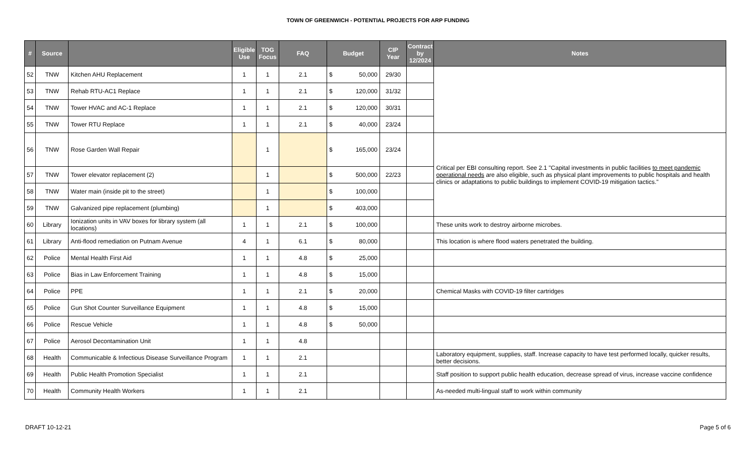TOWN OF GREENWICH - POTENTIAL PROJECTS FOR ARP FUNDING
| # | Source | | Eligible Use | TOG Focus | FAQ | Budget | CIP Year | Contract by 12/2024 | Notes |
| --- | --- | --- | --- | --- | --- | --- | --- | --- | --- |
| 52 | TNW | Kitchen AHU Replacement | 1 | 1 | 2.1 | $ 50,000 | 29/30 | | |
| 53 | TNW | Rehab RTU-AC1 Replace | 1 | 1 | 2.1 | $ 120,000 | 31/32 | | |
| 54 | TNW | Tower HVAC and AC-1 Replace | 1 | 1 | 2.1 | $ 120,000 | 30/31 | | |
| 55 | TNW | Tower RTU Replace | 1 | 1 | 2.1 | $ 40,000 | 23/24 | | |
| 56 | TNW | Rose Garden Wall Repair | | 1 | | $ 165,000 | 23/24 | | Critical per EBI consulting report. See 2.1 "Capital investments in public facilities to meet pandemic operational needs are also eligible, such as physical plant improvements to public hospitals and health clinics or adaptations to public buildings to implement COVID-19 mitigation tactics." |
| 57 | TNW | Tower elevator replacement (2) | | 1 | | $ 500,000 | 22/23 | | |
| 58 | TNW | Water main (inside pit to the street) | | 1 | | $ 100,000 | | | |
| 59 | TNW | Galvanized pipe replacement (plumbing) | | 1 | | $ 403,000 | | | |
| 60 | Library | Ionization units in VAV boxes for library system (all locations) | 1 | 1 | 2.1 | $ 100,000 | | | These units work to destroy airborne microbes. |
| 61 | Library | Anti-flood remediation on Putnam Avenue | 4 | 1 | 6.1 | $ 80,000 | | | This location is where flood waters penetrated the building. |
| 62 | Police | Mental Health First Aid | 1 | 1 | 4.8 | $ 25,000 | | | |
| 63 | Police | Bias in Law Enforcement Training | 1 | 1 | 4.8 | $ 15,000 | | | |
| 64 | Police | PPE | 1 | 1 | 2.1 | $ 20,000 | | | Chemical Masks with COVID-19 filter cartridges |
| 65 | Police | Gun Shot Counter Surveillance Equipment | 1 | 1 | 4.8 | $ 15,000 | | | |
| 66 | Police | Rescue Vehicle | 1 | 1 | 4.8 | $ 50,000 | | | |
| 67 | Police | Aerosol Decontamination Unit | 1 | 1 | 4.8 | | | | |
| 68 | Health | Communicable & Infectious Disease Surveillance Program | 1 | 1 | 2.1 | | | | Laboratory equipment, supplies, staff. Increase capacity to have test performed locally, quicker results, better decisions. |
| 69 | Health | Public Health Promotion Specialist | 1 | 1 | 2.1 | | | | Staff position to support public health education, decrease spread of virus, increase vaccine confidence |
| 70 | Health | Community Health Workers | 1 | 1 | 2.1 | | | | As-needed multi-lingual staff to work within community |
DRAFT 10-12-21 Page 5 of 6